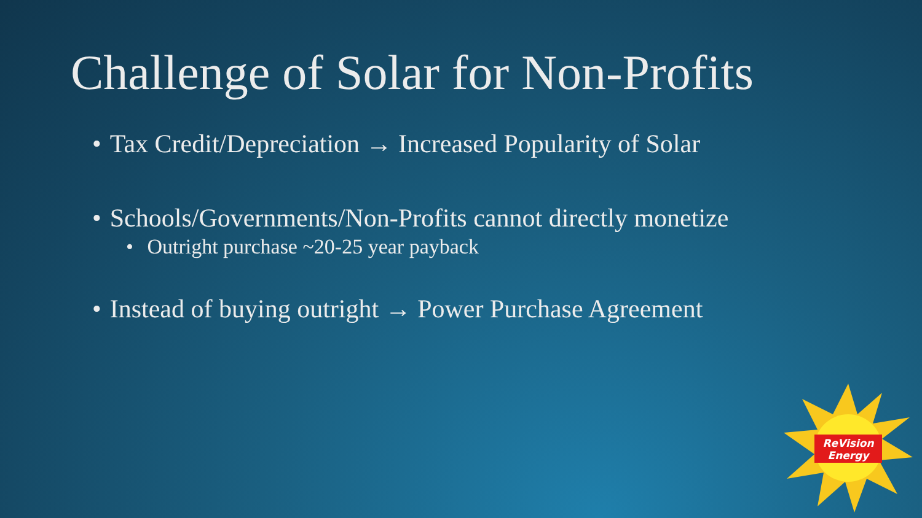Challenge of Solar for Non-Profits
• Tax Credit/Depreciation → Increased Popularity of Solar
• Schools/Governments/Non-Profits cannot directly monetize
• Outright purchase ~20-25 year payback
• Instead of buying outright → Power Purchase Agreement
ReVision
Energy